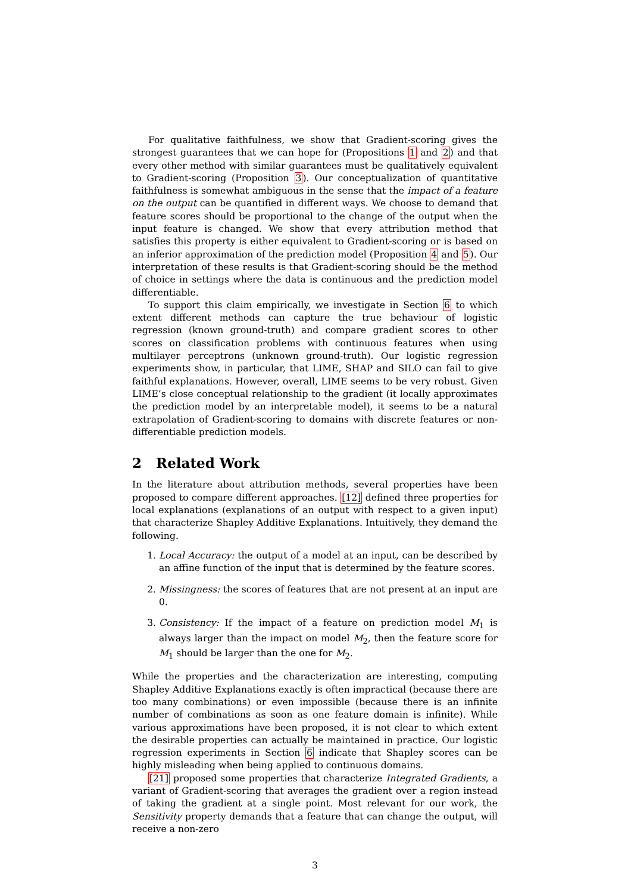For qualitative faithfulness, we show that Gradient-scoring gives the strongest guarantees that we can hope for (Propositions 1 and 2) and that every other method with similar guarantees must be qualitatively equivalent to Gradient-scoring (Proposition 3). Our conceptualization of quantitative faithfulness is somewhat ambiguous in the sense that the impact of a feature on the output can be quantified in different ways. We choose to demand that feature scores should be proportional to the change of the output when the input feature is changed. We show that every attribution method that satisfies this property is either equivalent to Gradient-scoring or is based on an inferior approximation of the prediction model (Proposition 4 and 5). Our interpretation of these results is that Gradient-scoring should be the method of choice in settings where the data is continuous and the prediction model differentiable.
To support this claim empirically, we investigate in Section 6 to which extent different methods can capture the true behaviour of logistic regression (known ground-truth) and compare gradient scores to other scores on classification problems with continuous features when using multilayer perceptrons (unknown ground-truth). Our logistic regression experiments show, in particular, that LIME, SHAP and SILO can fail to give faithful explanations. However, overall, LIME seems to be very robust. Given LIME’s close conceptual relationship to the gradient (it locally approximates the prediction model by an interpretable model), it seems to be a natural extrapolation of Gradient-scoring to domains with discrete features or non-differentiable prediction models.
2 Related Work
In the literature about attribution methods, several properties have been proposed to compare different approaches. [12] defined three properties for local explanations (explanations of an output with respect to a given input) that characterize Shapley Additive Explanations. Intuitively, they demand the following.
1. Local Accuracy: the output of a model at an input, can be described by an affine function of the input that is determined by the feature scores.
2. Missingness: the scores of features that are not present at an input are 0.
3. Consistency: If the impact of a feature on prediction model M<sub>1</sub> is always larger than the impact on model M<sub>2</sub>, then the feature score for M<sub>1</sub> should be larger than the one for M<sub>2</sub>.
While the properties and the characterization are interesting, computing Shapley Additive Explanations exactly is often impractical (because there are too many combinations) or even impossible (because there is an infinite number of combinations as soon as one feature domain is infinite). While various approximations have been proposed, it is not clear to which extent the desirable properties can actually be maintained in practice. Our logistic regression experiments in Section 6 indicate that Shapley scores can be highly misleading when being applied to continuous domains.
[21] proposed some properties that characterize Integrated Gradients, a variant of Gradient-scoring that averages the gradient over a region instead of taking the gradient at a single point. Most relevant for our work, the Sensitivity property demands that a feature that can change the output, will receive a non-zero
3